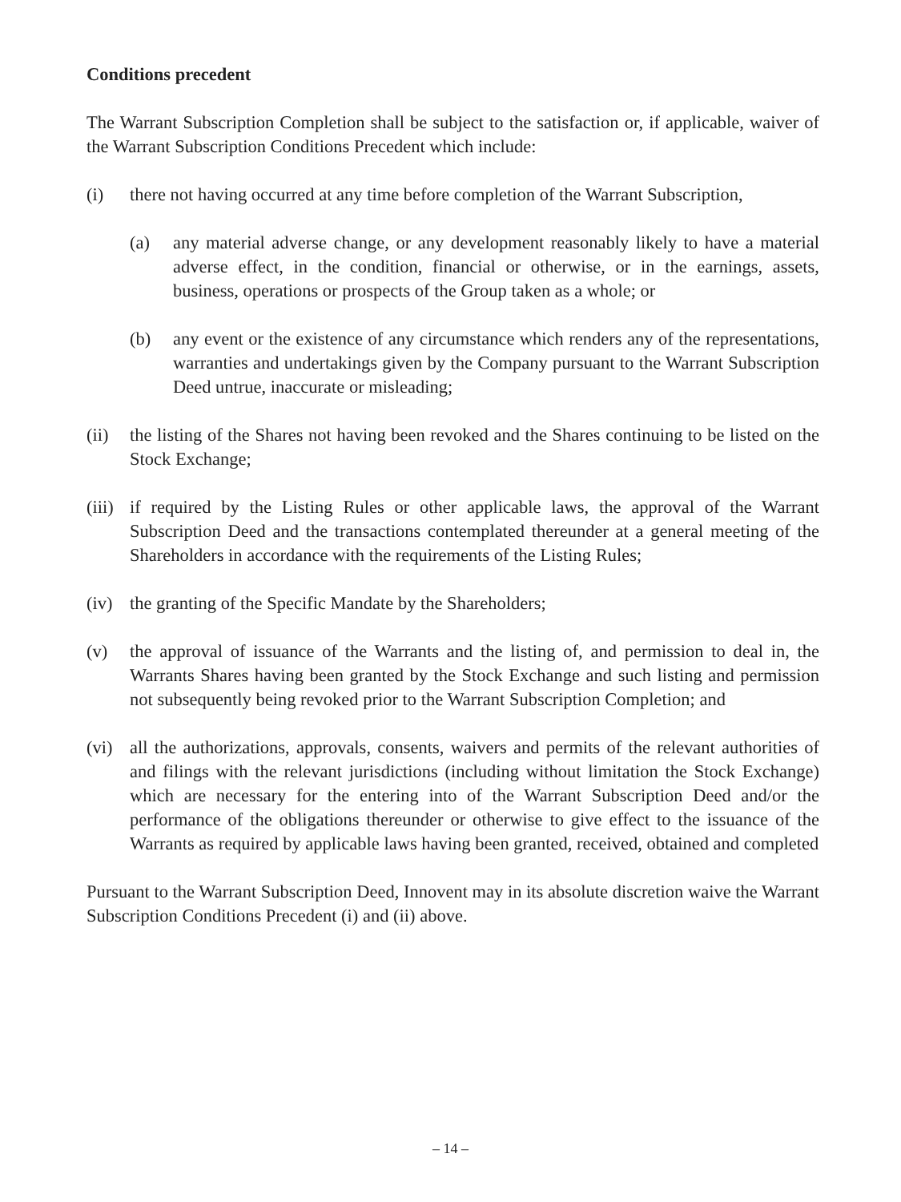Conditions precedent
The Warrant Subscription Completion shall be subject to the satisfaction or, if applicable, waiver of the Warrant Subscription Conditions Precedent which include:
(i) there not having occurred at any time before completion of the Warrant Subscription,
(a) any material adverse change, or any development reasonably likely to have a material adverse effect, in the condition, financial or otherwise, or in the earnings, assets, business, operations or prospects of the Group taken as a whole; or
(b) any event or the existence of any circumstance which renders any of the representations, warranties and undertakings given by the Company pursuant to the Warrant Subscription Deed untrue, inaccurate or misleading;
(ii) the listing of the Shares not having been revoked and the Shares continuing to be listed on the Stock Exchange;
(iii)
if required by the Listing Rules or other applicable laws, the approval of the Warrant Subscription Deed and the transactions contemplated thereunder at a general meeting of the Shareholders in accordance with the requirements of the Listing Rules;
(iv) the granting of the Specific Mandate by the Shareholders;
(v) the approval of issuance of the Warrants and the listing of, and permission to deal in, the Warrants Shares having been granted by the Stock Exchange and such listing and permission not subsequently being revoked prior to the Warrant Subscription Completion; and
(vi) all the authorizations, approvals, consents, waivers and permits of the relevant authorities of and filings with the relevant jurisdictions (including without limitation the Stock Exchange) which are necessary for the entering into of the Warrant Subscription Deed and/or the performance of the obligations thereunder or otherwise to give effect to the issuance of the Warrants as required by applicable laws having been granted, received, obtained and completed
Pursuant to the Warrant Subscription Deed, Innovent may in its absolute discretion waive the Warrant Subscription Conditions Precedent (i) and (ii) above.
– 14 –